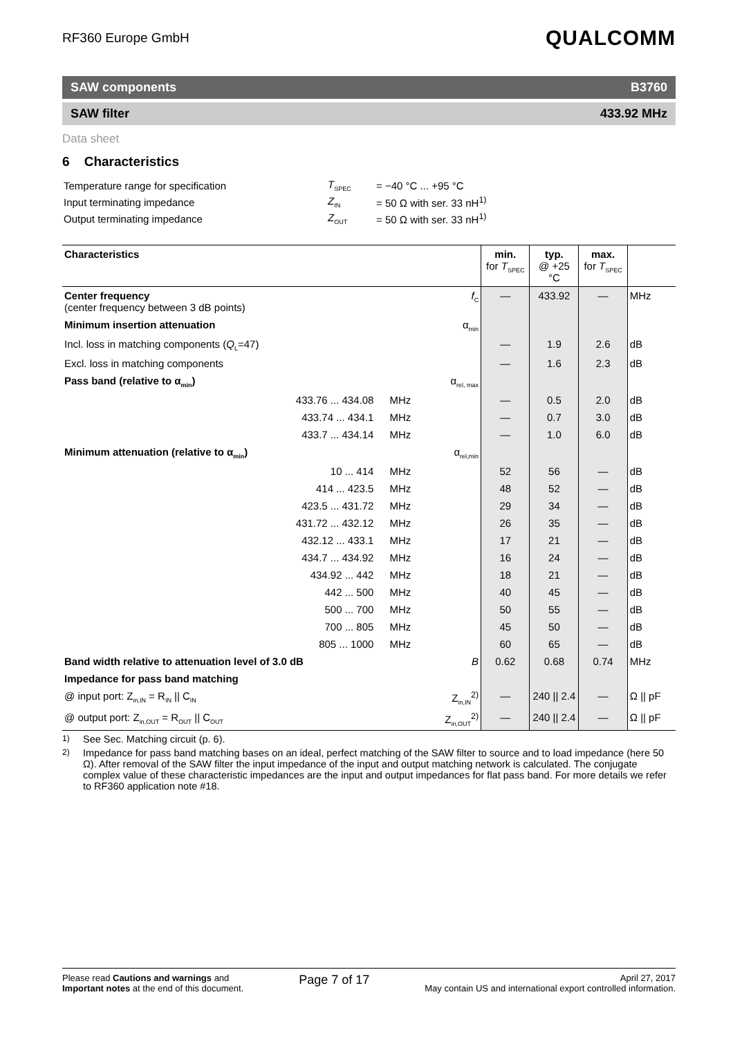RF360 Europe GmbH
QUALCOMM
SAW components B3760
SAW filter 433.92 MHz
Data sheet
6 Characteristics
| Temperature range for specification | T<sub>SPEC</sub> | = −40 °C ... +95 °C |
| Input terminating impedance | Z<sub>IN</sub> | = 50 Ω with ser. 33 nH<sup>1)</sup> |
| Output terminating impedance | Z<sub>OUT</sub> | = 50 Ω with ser. 33 nH<sup>1)</sup> |
| Characteristics | | | | min. for T<sub>SPEC</sub> | typ. @ +25 °C | max. for T<sub>SPEC</sub> | |
| --- | --- | --- | --- | --- | --- | --- | --- |
| Center frequency (center frequency between 3 dB points) | | | f<sub>C</sub> | — | 433.92 | — | MHz |
| Minimum insertion attenuation | | | α<sub>min</sub> | | | | |
| Incl. loss in matching components ( Q<sub>L</sub>=47) | | | | — | 1.9 | 2.6 | dB |
| Excl. loss in matching components | | | | — | 1.6 | 2.3 | dB |
| Pass band (relative to α<sub>min</sub>) | | | α<sub>rel, max</sub> | | | | |
| 433.76 ... 434.08 | MHz | | | — | 0.5 | 2.0 | dB |
| 433.74 ... 434.1 | MHz | | | — | 0.7 | 3.0 | dB |
| 433.7 ... 434.14 | MHz | | | — | 1.0 | 6.0 | dB |
| Minimum attenuation (relative to α<sub>min</sub>) | | | α<sub>rel,min</sub> | | | | |
| 10 ... 414 | MHz | | | 52 | 56 | — | dB |
| 414 ... 423.5 | MHz | | | 48 | 52 | — | dB |
| 423.5 ... 431.72 | MHz | | | 29 | 34 | — | dB |
| 431.72 ... 432.12 | MHz | | | 26 | 35 | — | dB |
| 432.12 ... 433.1 | MHz | | | 17 | 21 | — | dB |
| 434.7 ... 434.92 | MHz | | | 16 | 24 | — | dB |
| 434.92 ... 442 | MHz | | | 18 | 21 | — | dB |
| 442 ... 500 | MHz | | | 40 | 45 | — | dB |
| 500 ... 700 | MHz | | | 50 | 55 | — | dB |
| 700 ... 805 | MHz | | | 45 | 50 | — | dB |
| 805 ... 1000 | MHz | | | 60 | 65 | — | dB |
| Band width relative to attenuation level of 3.0 dB | | | B | 0.62 | 0.68 | 0.74 | MHz |
| Impedance for pass band matching | | | | | | | |
| @ input port: Z<sub>in,IN</sub> = R<sub>IN</sub> // C<sub>IN</sub> | | | Z<sub>in,IN</sub><sup>2)</sup> | — | 240 // 2.4 | — | Ω // pF |
| @ output port: Z<sub>in,OUT</sub> = R<sub>OUT</sub> // C<sub>OUT</sub> | | | Z<sub>in,OUT</sub><sup>2)</sup> | — | 240 // 2.4 | — | Ω // pF |
<sup>1)</sup> See Sec. Matching circuit (p. 6).
<sup>2)</sup> Impedance for pass band matching bases on an ideal, perfect matching of the SAW filter to source and to load impedance (here 50 Ω). After removal of the SAW filter the input impedance of the input and output matching network is calculated. The conjugate complex value of these characteristic impedances are the input and output impedances for flat pass band. For more details we refer to RF360 application note #18.
Please read Cautions and warnings and
Important notes at the end of this document.
Page 7 of 17
April 27, 2017
May contain US and international export controlled information.